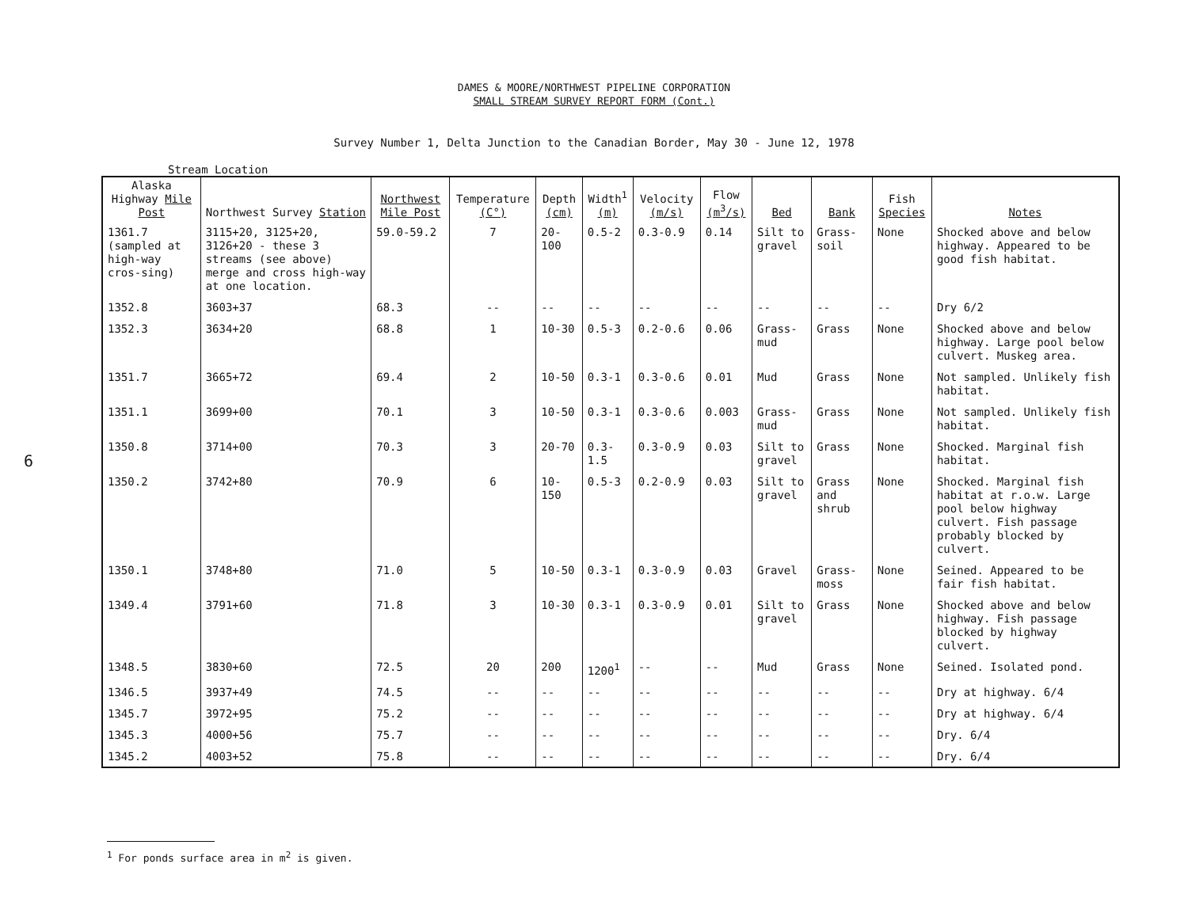DAMES & MOORE/NORTHWEST PIPELINE CORPORATION
SMALL STREAM SURVEY REPORT FORM (Cont.)
Survey Number 1, Delta Junction to the Canadian Border, May 30 - June 12, 1978
Stream Location
6
| Alaska Highway Mile Post | Northwest Survey Station | Northwest Mile Post | Temperature (C°) | Depth (cm) | Width<sup>1</sup> (m) | Velocity (m/s) | Flow (m<sup>3</sup>/s) | Bed | Bank | Fish Species | Notes |
| --- | --- | --- | --- | --- | --- | --- | --- | --- | --- | --- | --- |
| 1361.7 (sampled at high-way cros-sing) | 3115+20, 3125+20, 3126+20 - these 3 streams (see above) merge and cross high-way at one location. | 59.0-59.2 | 7 | 20-100 | 0.5-2 | 0.3-0.9 | 0.14 | Silt to gravel | Grass-soil | None | Shocked above and below highway. Appeared to be good fish habitat. |
| 1352.8 | 3603+37 | 68.3 | -- | -- | -- | -- | -- | -- | -- | -- | Dry 6/2 |
| 1352.3 | 3634+20 | 68.8 | 1 | 10-30 | 0.5-3 | 0.2-0.6 | 0.06 | Grass-mud | Grass | None | Shocked above and below highway. Large pool below culvert. Muskeg area. |
| 1351.7 | 3665+72 | 69.4 | 2 | 10-50 | 0.3-1 | 0.3-0.6 | 0.01 | Mud | Grass | None | Not sampled. Unlikely fish habitat. |
| 1351.1 | 3699+00 | 70.1 | 3 | 10-50 | 0.3-1 | 0.3-0.6 | 0.003 | Grass-mud | Grass | None | Not sampled. Unlikely fish habitat. |
| 1350.8 | 3714+00 | 70.3 | 3 | 20-70 | 0.3-1.5 | 0.3-0.9 | 0.03 | Silt to gravel | Grass | None | Shocked. Marginal fish habitat. |
| 1350.2 | 3742+80 | 70.9 | 6 | 10-150 | 0.5-3 | 0.2-0.9 | 0.03 | Silt to gravel | Grass and shrub | None | Shocked. Marginal fish habitat at r.o.w. Large pool below highway culvert. Fish passage probably blocked by culvert. |
| 1350.1 | 3748+80 | 71.0 | 5 | 10-50 | 0.3-1 | 0.3-0.9 | 0.03 | Gravel | Grass-moss | None | Seined. Appeared to be fair fish habitat. |
| 1349.4 | 3791+60 | 71.8 | 3 | 10-30 | 0.3-1 | 0.3-0.9 | 0.01 | Silt to gravel | Grass | None | Shocked above and below highway. Fish passage blocked by highway culvert. |
| 1348.5 | 3830+60 | 72.5 | 20 | 200 | 1200<sup>1</sup> | -- | -- | Mud | Grass | None | Seined. Isolated pond. |
| 1346.5 | 3937+49 | 74.5 | -- | -- | -- | -- | -- | -- | -- | -- | Dry at highway. 6/4 |
| 1345.7 | 3972+95 | 75.2 | -- | -- | -- | -- | -- | -- | -- | -- | Dry at highway. 6/4 |
| 1345.3 | 4000+56 | 75.7 | -- | -- | -- | -- | -- | -- | -- | -- | Dry. 6/4 |
| 1345.2 | 4003+52 | 75.8 | -- | -- | -- | -- | -- | -- | -- | -- | Dry. 6/4 |
<sup>1</sup> For ponds surface area in m<sup>2</sup> is given.